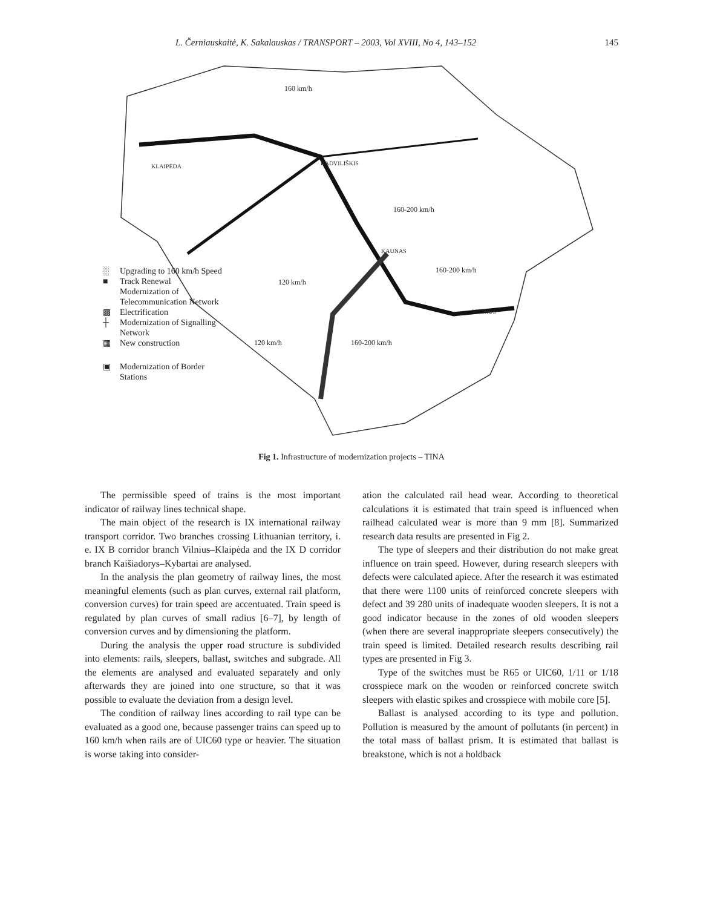L. Černiauskaitė, K. Sakalauskas / TRANSPORT – 2003, Vol XVIII, No 4, 143–152 145
160 km/h
160-200 km/h
160-200 km/h
120 km/h
160-200 km/h 120 km/h
RADVILIŠKIS
VILNIUS
KLAIPĖDA
KAUNAS
░ Upgrading to 160 km/h Speed
■ Track Renewal
Modernization of
Telecommunication Network
▩ Electrification
┼ Modernization of Signalling
Network
▦ New construction
▣ Modernization of Border
Stations
Fig 1. Infrastructure of modernization projects – TINA
The permissible speed of trains is the most important indicator of railway lines technical shape.
The main object of the research is IX international railway transport corridor. Two branches crossing Lithuanian territory, i. e. IX B corridor branch Vilnius–Klaipėda and the IX D corridor branch Kaišiadorys–Kybartai are analysed.
In the analysis the plan geometry of railway lines, the most meaningful elements (such as plan curves, external rail platform, conversion curves) for train speed are accentuated. Train speed is regulated by plan curves of small radius [6–7], by length of conversion curves and by dimensioning the platform.
During the analysis the upper road structure is subdivided into elements: rails, sleepers, ballast, switches and subgrade. All the elements are analysed and evaluated separately and only afterwards they are joined into one structure, so that it was possible to evaluate the deviation from a design level.
The condition of railway lines according to rail type can be evaluated as a good one, because passenger trains can speed up to 160 km/h when rails are of UIC60 type or heavier. The situation is worse taking into consider-
ation the calculated rail head wear. According to theoretical calculations it is estimated that train speed is influenced when railhead calculated wear is more than 9 mm [8]. Summarized research data results are presented in Fig 2.
The type of sleepers and their distribution do not make great influence on train speed. However, during research sleepers with defects were calculated apiece. After the research it was estimated that there were 1100 units of reinforced concrete sleepers with defect and 39 280 units of inadequate wooden sleepers. It is not a good indicator because in the zones of old wooden sleepers (when there are several inappropriate sleepers consecutively) the train speed is limited. Detailed research results describing rail types are presented in Fig 3.
Type of the switches must be R65 or UIC60, 1/11 or 1/18 crosspiece mark on the wooden or reinforced concrete switch sleepers with elastic spikes and crosspiece with mobile core [5].
Ballast is analysed according to its type and pollution. Pollution is measured by the amount of pollutants (in percent) in the total mass of ballast prism. It is estimated that ballast is breakstone, which is not a holdback